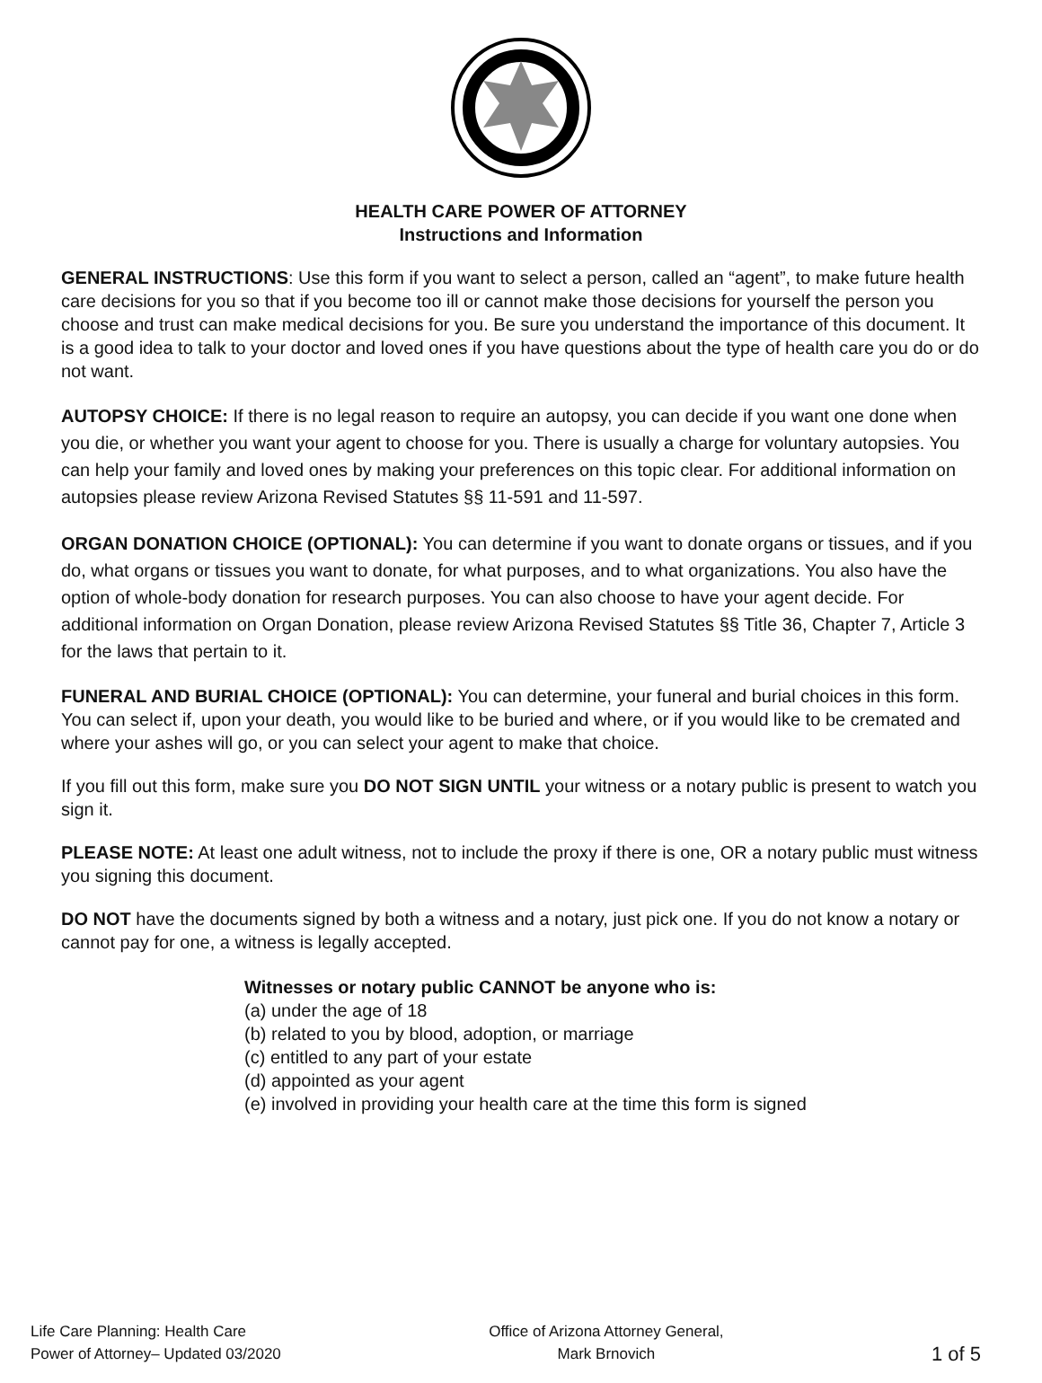HEALTH CARE POWER OF ATTORNEY
Instructions and Information
GENERAL INSTRUCTIONS: Use this form if you want to select a person, called an “agent”, to make future health care decisions for you so that if you become too ill or cannot make those decisions for yourself the person you choose and trust can make medical decisions for you. Be sure you understand the importance of this document. It is a good idea to talk to your doctor and loved ones if you have questions about the type of health care you do or do not want.
AUTOPSY CHOICE: If there is no legal reason to require an autopsy, you can decide if you want one done when you die, or whether you want your agent to choose for you. There is usually a charge for voluntary autopsies. You can help your family and loved ones by making your preferences on this topic clear. For additional information on autopsies please review Arizona Revised Statutes §§ 11-591 and 11-597.
ORGAN DONATION CHOICE (OPTIONAL): You can determine if you want to donate organs or tissues, and if you do, what organs or tissues you want to donate, for what purposes, and to what organizations. You also have the option of whole-body donation for research purposes. You can also choose to have your agent decide. For additional information on Organ Donation, please review Arizona Revised Statutes §§ Title 36, Chapter 7, Article 3 for the laws that pertain to it.
FUNERAL AND BURIAL CHOICE (OPTIONAL): You can determine, your funeral and burial choices in this form. You can select if, upon your death, you would like to be buried and where, or if you would like to be cremated and where your ashes will go, or you can select your agent to make that choice.
If you fill out this form, make sure you DO NOT SIGN UNTIL your witness or a notary public is present to watch you sign it.
PLEASE NOTE: At least one adult witness, not to include the proxy if there is one, OR a notary public must witness you signing this document.
DO NOT have the documents signed by both a witness and a notary, just pick one. If you do not know a notary or cannot pay for one, a witness is legally accepted.
Witnesses or notary public CANNOT be anyone who is:
(a) under the age of 18
(b) related to you by blood, adoption, or marriage
(c) entitled to any part of your estate
(d) appointed as your agent
(e) involved in providing your health care at the time this form is signed
Life Care Planning: Health Care
Power of Attorney– Updated 03/2020
Office of Arizona Attorney General,
Mark Brnovich
1 of 5